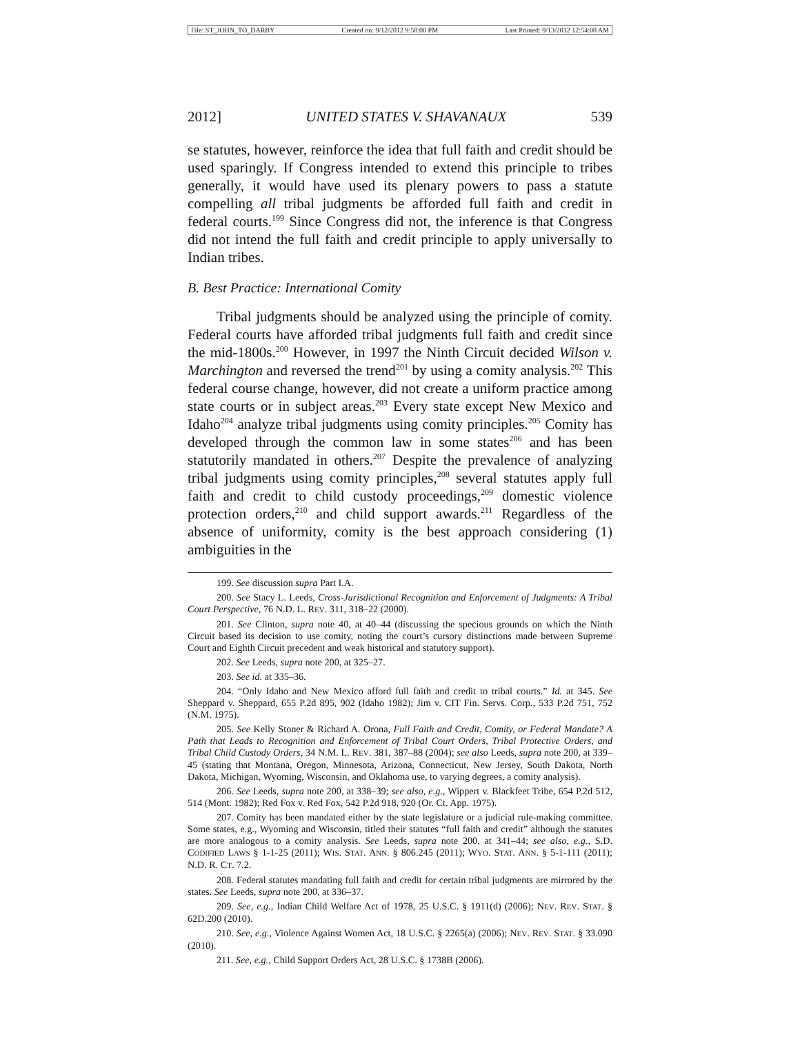File: ST_JOHN_TO_DARBY Created on: 9/12/2012 9:58:00 PM Last Printed: 9/13/2012 12:54:00 AM
2012] UNITED STATES V. SHAVANAUX 539
se statutes, however, reinforce the idea that full faith and credit should be used sparingly. If Congress intended to extend this principle to tribes generally, it would have used its plenary powers to pass a statute compelling all tribal judgments be afforded full faith and credit in federal courts.<sup>199</sup> Since Congress did not, the inference is that Congress did not intend the full faith and credit principle to apply universally to Indian tribes.
B. Best Practice: International Comity
Tribal judgments should be analyzed using the principle of comity. Federal courts have afforded tribal judgments full faith and credit since the mid-1800s.<sup>200</sup> However, in 1997 the Ninth Circuit decided Wilson v. Marchington and reversed the trend<sup>201</sup> by using a comity analysis.<sup>202</sup> This federal course change, however, did not create a uniform practice among state courts or in subject areas.<sup>203</sup> Every state except New Mexico and Idaho<sup>204</sup> analyze tribal judgments using comity principles.<sup>205</sup> Comity has developed through the common law in some states<sup>206</sup> and has been statutorily mandated in others.<sup>207</sup> Despite the prevalence of analyzing tribal judgments using comity principles,<sup>208</sup> several statutes apply full faith and credit to child custody proceedings,<sup>209</sup> domestic violence protection orders,<sup>210</sup> and child support awards.<sup>211</sup> Regardless of the absence of uniformity, comity is the best approach considering (1) ambiguities in the
199. See discussion supra Part I.A.
200. See Stacy L. Leeds, Cross-Jurisdictional Recognition and Enforcement of Judgments: A Tribal Court Perspective, 76 N.D. L. REV. 311, 318–22 (2000).
201. See Clinton, supra note 40, at 40–44 (discussing the specious grounds on which the Ninth Circuit based its decision to use comity, noting the court’s cursory distinctions made between Supreme Court and Eighth Circuit precedent and weak historical and statutory support).
202. See Leeds, supra note 200, at 325–27.
203. See id. at 335–36.
204. “Only Idaho and New Mexico afford full faith and credit to tribal courts.” Id. at 345. See Sheppard v. Sheppard, 655 P.2d 895, 902 (Idaho 1982); Jim v. CIT Fin. Servs. Corp., 533 P.2d 751, 752 (N.M. 1975).
205. See Kelly Stoner & Richard A. Orona, Full Faith and Credit, Comity, or Federal Mandate? A Path that Leads to Recognition and Enforcement of Tribal Court Orders, Tribal Protective Orders, and Tribal Child Custody Orders, 34 N.M. L. REV. 381, 387–88 (2004); see also Leeds, supra note 200, at 339–45 (stating that Montana, Oregon, Minnesota, Arizona, Connecticut, New Jersey, South Dakota, North Dakota, Michigan, Wyoming, Wisconsin, and Oklahoma use, to varying degrees, a comity analysis).
206. See Leeds, supra note 200, at 338–39; see also, e.g., Wippert v. Blackfeet Tribe, 654 P.2d 512, 514 (Mont. 1982); Red Fox v. Red Fox, 542 P.2d 918, 920 (Or. Ct. App. 1975).
207. Comity has been mandated either by the state legislature or a judicial rule-making committee. Some states, e.g., Wyoming and Wisconsin, titled their statutes “full faith and credit” although the statutes are more analogous to a comity analysis. See Leeds, supra note 200, at 341–44; see also, e.g., S.D. CODIFIED LAWS § 1-1-25 (2011); WIS. STAT. ANN. § 806.245 (2011); WYO. STAT. ANN. § 5-1-111 (2011); N.D. R. CT. 7.2.
208. Federal statutes mandating full faith and credit for certain tribal judgments are mirrored by the states. See Leeds, supra note 200, at 336–37.
209. See, e.g., Indian Child Welfare Act of 1978, 25 U.S.C. § 1911(d) (2006); NEV. REV. STAT. § 62D.200 (2010).
210. See, e.g., Violence Against Women Act, 18 U.S.C. § 2265(a) (2006); NEV. REV. STAT. § 33.090 (2010).
211. See, e.g., Child Support Orders Act, 28 U.S.C. § 1738B (2006).